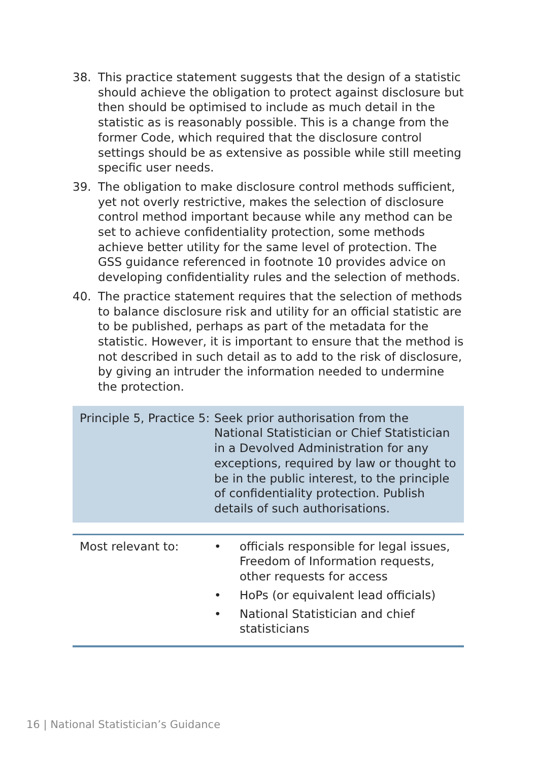38. This practice statement suggests that the design of a statistic should achieve the obligation to protect against disclosure but then should be optimised to include as much detail in the statistic as is reasonably possible. This is a change from the former Code, which required that the disclosure control settings should be as extensive as possible while still meeting specific user needs.
39. The obligation to make disclosure control methods sufficient, yet not overly restrictive, makes the selection of disclosure control method important because while any method can be set to achieve confidentiality protection, some methods achieve better utility for the same level of protection. The GSS guidance referenced in footnote 10 provides advice on developing confidentiality rules and the selection of methods.
40. The practice statement requires that the selection of methods to balance disclosure risk and utility for an official statistic are to be published, perhaps as part of the metadata for the statistic. However, it is important to ensure that the method is not described in such detail as to add to the risk of disclosure, by giving an intruder the information needed to undermine the protection.
Principle 5, Practice 5:
Seek prior authorisation from the National Statistician or Chief Statistician in a Devolved Administration for any exceptions, required by law or thought to be in the public interest, to the principle of confidentiality protection. Publish details of such authorisations.
Most relevant to: • officials responsible for legal issues, Freedom of Information requests, other requests for access
• HoPs (or equivalent lead officials)
• National Statistician and chief statisticians
16 | National Statistician’s Guidance